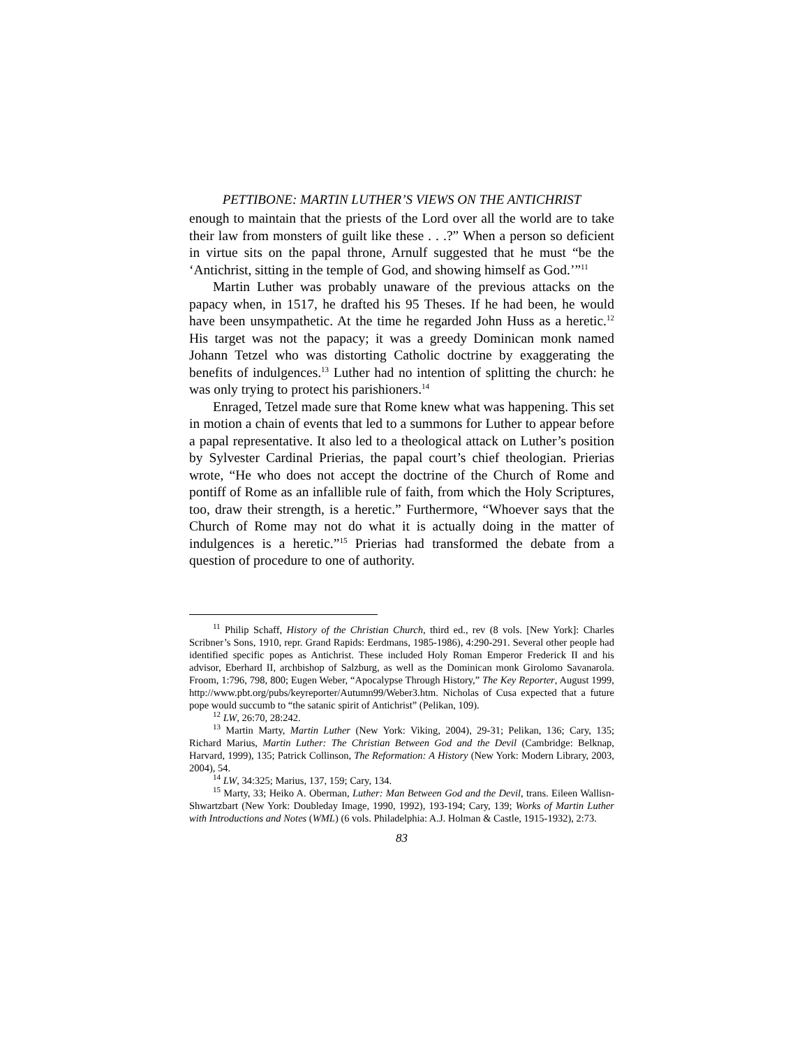PETTIBONE: MARTIN LUTHER’S VIEWS ON THE ANTICHRIST
enough to maintain that the priests of the Lord over all the world are to take their law from monsters of guilt like these . . .?” When a person so deficient in virtue sits on the papal throne, Arnulf suggested that he must “be the ‘Antichrist, sitting in the temple of God, and showing himself as God.’”<sup>11</sup>
Martin Luther was probably unaware of the previous attacks on the papacy when, in 1517, he drafted his 95 Theses. If he had been, he would have been unsympathetic. At the time he regarded John Huss as a heretic.<sup>12</sup> His target was not the papacy; it was a greedy Dominican monk named Johann Tetzel who was distorting Catholic doctrine by exaggerating the benefits of indulgences.<sup>13</sup> Luther had no intention of splitting the church: he was only trying to protect his parishioners.<sup>14</sup>
Enraged, Tetzel made sure that Rome knew what was happening. This set in motion a chain of events that led to a summons for Luther to appear before a papal representative. It also led to a theological attack on Luther’s position by Sylvester Cardinal Prierias, the papal court’s chief theologian. Prierias wrote, “He who does not accept the doctrine of the Church of Rome and pontiff of Rome as an infallible rule of faith, from which the Holy Scriptures, too, draw their strength, is a heretic.” Furthermore, “Whoever says that the Church of Rome may not do what it is actually doing in the matter of indulgences is a heretic.”<sup>15</sup> Prierias had transformed the debate from a question of procedure to one of authority.
<sup>11</sup> Philip Schaff, History of the Christian Church, third ed., rev (8 vols. [New York]: Charles Scribner’s Sons, 1910, repr. Grand Rapids: Eerdmans, 1985-1986), 4:290-291. Several other people had identified specific popes as Antichrist. These included Holy Roman Emperor Frederick II and his advisor, Eberhard II, archbishop of Salzburg, as well as the Dominican monk Girolomo Savanarola. Froom, 1:796, 798, 800; Eugen Weber, “Apocalypse Through History,” The Key Reporter, August 1999, http://www.pbt.org/pubs/keyreporter/Autumn99/Weber3.htm. Nicholas of Cusa expected that a future pope would succumb to “the satanic spirit of Antichrist” (Pelikan, 109).
<sup>12</sup> LW, 26:70, 28:242.
<sup>13</sup> Martin Marty, Martin Luther (New York: Viking, 2004), 29-31; Pelikan, 136; Cary, 135; Richard Marius, Martin Luther: The Christian Between God and the Devil (Cambridge: Belknap, Harvard, 1999), 135; Patrick Collinson, The Reformation: A History (New York: Modern Library, 2003, 2004), 54.
<sup>14</sup> LW, 34:325; Marius, 137, 159; Cary, 134.
<sup>15</sup> Marty, 33; Heiko A. Oberman, Luther: Man Between God and the Devil, trans. Eileen Wallisn-Shwartzbart (New York: Doubleday Image, 1990, 1992), 193-194; Cary, 139; Works of Martin Luther with Introductions and Notes (WML) (6 vols. Philadelphia: A.J. Holman & Castle, 1915-1932), 2:73.
83